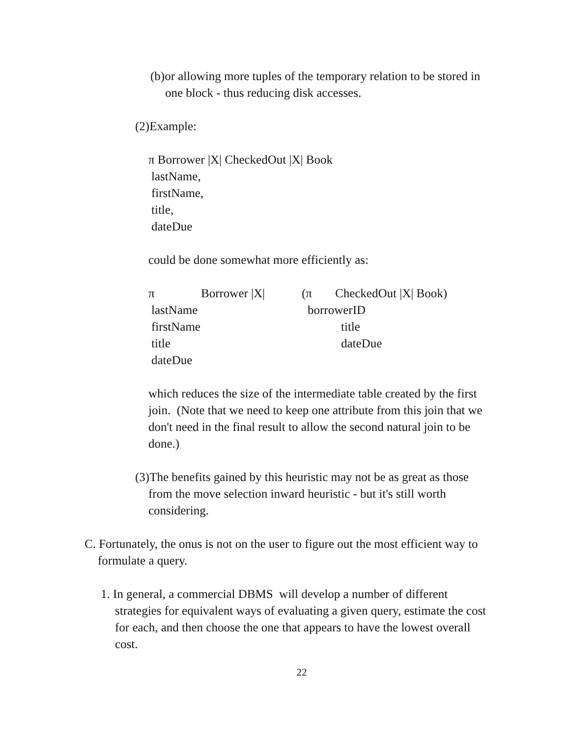(b)or allowing more tuples of the temporary relation to be stored in
one block - thus reducing disk accesses.
(2)Example:
π Borrower |X| CheckedOut |X| Book
lastName,
firstName,
title,
dateDue
could be done somewhat more efficiently as:
π Borrower |X| (π CheckedOut |X| Book)
lastName borrowerID
firstName title
title dateDue
dateDue
which reduces the size of the intermediate table created by the first join. (Note that we need to keep one attribute from this join that we don't need in the final result to allow the second natural join to be done.)
(3)The benefits gained by this heuristic may not be as great as those
from the move selection inward heuristic - but it's still worth
considering.
C. Fortunately, the onus is not on the user to figure out the most efficient way to
formulate a query.
1. In general, a commercial DBMS will develop a number of different
strategies for equivalent ways of evaluating a given query, estimate the cost for each, and then choose the one that appears to have the lowest overall cost.
22